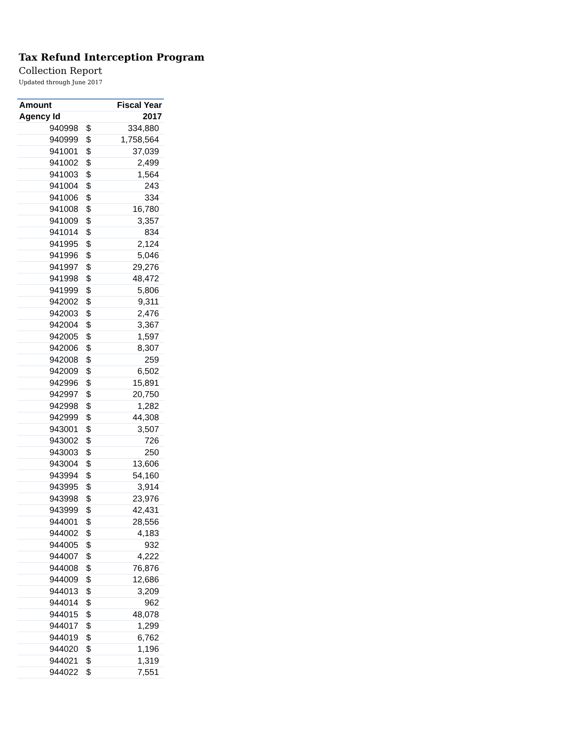Tax Refund Interception Program
Collection Report
Updated through June 2017
| Amount | | Fiscal Year |
| --- | --- | --- |
| Agency Id | | 2017 |
| 940998 | $ | 334,880 |
| 940999 | $ | 1,758,564 |
| 941001 | $ | 37,039 |
| 941002 | $ | 2,499 |
| 941003 | $ | 1,564 |
| 941004 | $ | 243 |
| 941006 | $ | 334 |
| 941008 | $ | 16,780 |
| 941009 | $ | 3,357 |
| 941014 | $ | 834 |
| 941995 | $ | 2,124 |
| 941996 | $ | 5,046 |
| 941997 | $ | 29,276 |
| 941998 | $ | 48,472 |
| 941999 | $ | 5,806 |
| 942002 | $ | 9,311 |
| 942003 | $ | 2,476 |
| 942004 | $ | 3,367 |
| 942005 | $ | 1,597 |
| 942006 | $ | 8,307 |
| 942008 | $ | 259 |
| 942009 | $ | 6,502 |
| 942996 | $ | 15,891 |
| 942997 | $ | 20,750 |
| 942998 | $ | 1,282 |
| 942999 | $ | 44,308 |
| 943001 | $ | 3,507 |
| 943002 | $ | 726 |
| 943003 | $ | 250 |
| 943004 | $ | 13,606 |
| 943994 | $ | 54,160 |
| 943995 | $ | 3,914 |
| 943998 | $ | 23,976 |
| 943999 | $ | 42,431 |
| 944001 | $ | 28,556 |
| 944002 | $ | 4,183 |
| 944005 | $ | 932 |
| 944007 | $ | 4,222 |
| 944008 | $ | 76,876 |
| 944009 | $ | 12,686 |
| 944013 | $ | 3,209 |
| 944014 | $ | 962 |
| 944015 | $ | 48,078 |
| 944017 | $ | 1,299 |
| 944019 | $ | 6,762 |
| 944020 | $ | 1,196 |
| 944021 | $ | 1,319 |
| 944022 | $ | 7,551 |